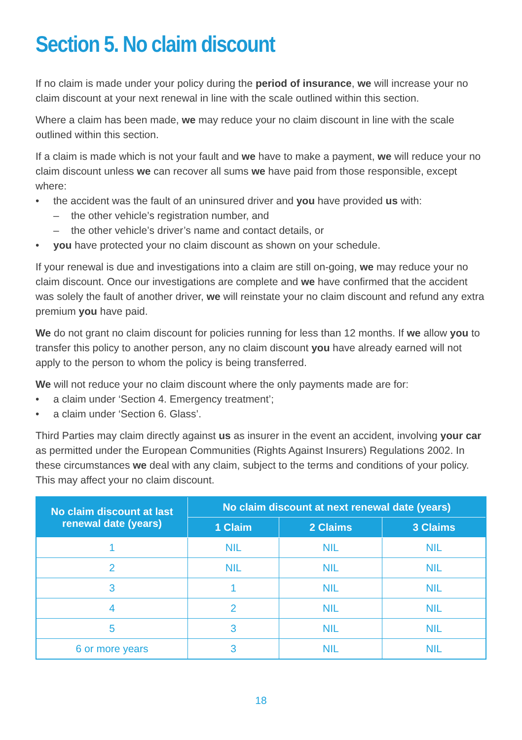Section 5. No claim discount
If no claim is made under your policy during the period of insurance, we will increase your no claim discount at your next renewal in line with the scale outlined within this section.
Where a claim has been made, we may reduce your no claim discount in line with the scale outlined within this section.
If a claim is made which is not your fault and we have to make a payment, we will reduce your no claim discount unless we can recover all sums we have paid from those responsible, except where:
• the accident was the fault of an uninsured driver and you have provided us with:
– the other vehicle’s registration number, and
– the other vehicle’s driver’s name and contact details, or
• you have protected your no claim discount as shown on your schedule.
If your renewal is due and investigations into a claim are still on-going, we may reduce your no claim discount. Once our investigations are complete and we have confirmed that the accident was solely the fault of another driver, we will reinstate your no claim discount and refund any extra premium you have paid.
We do not grant no claim discount for policies running for less than 12 months. If we allow you to transfer this policy to another person, any no claim discount you have already earned will not apply to the person to whom the policy is being transferred.
We will not reduce your no claim discount where the only payments made are for:
• a claim under ‘Section 4. Emergency treatment’;
• a claim under ‘Section 6. Glass’.
Third Parties may claim directly against us as insurer in the event an accident, involving your car as permitted under the European Communities (Rights Against Insurers) Regulations 2002. In these circumstances we deal with any claim, subject to the terms and conditions of your policy. This may affect your no claim discount.
| No claim discount at last renewal date (years) | No claim discount at next renewal date (years) | | |
| --- | --- | --- | --- |
| | 1 Claim | 2 Claims | 3 Claims |
| 1 | NIL | NIL | NIL |
| 2 | NIL | NIL | NIL |
| 3 | 1 | NIL | NIL |
| 4 | 2 | NIL | NIL |
| 5 | 3 | NIL | NIL |
| 6 or more years | 3 | NIL | NIL |
18